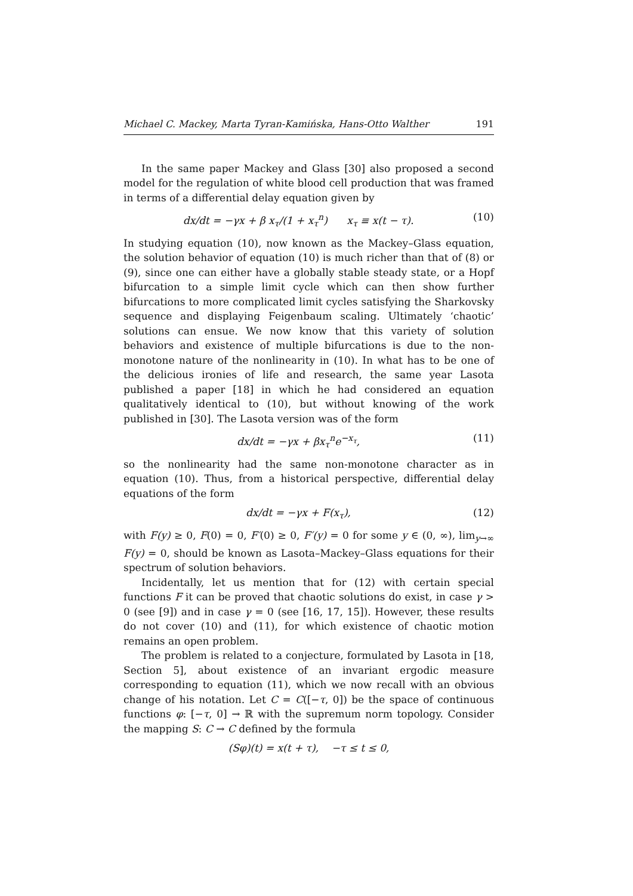Michael C. Mackey, Marta Tyran-Kamińska, Hans-Otto Walther 191
In the same paper Mackey and Glass [30] also proposed a second model for the regulation of white blood cell production that was framed in terms of a differential delay equation given by
dx/dt = −γx + β x<sub>τ</sub>/(1 + x<sub>τ</sub><sup>n</sup>) x<sub>τ</sub> ≡ x(t − τ). (10)
In studying equation (10), now known as the Mackey–Glass equation, the solution behavior of equation (10) is much richer than that of (8) or (9), since one can either have a globally stable steady state, or a Hopf bifurcation to a simple limit cycle which can then show further bifurcations to more complicated limit cycles satisfying the Sharkovsky sequence and displaying Feigenbaum scaling. Ultimately ‘chaotic’ solutions can ensue. We now know that this variety of solution behaviors and existence of multiple bifurcations is due to the non-monotone nature of the nonlinearity in (10). In what has to be one of the delicious ironies of life and research, the same year Lasota published a paper [18] in which he had considered an equation qualitatively identical to (10), but without knowing of the work published in [30]. The Lasota version was of the form
dx/dt = −γx + βx<sub>τ</sub><sup>n</sup>e<sup>−x<sub>τ</sub></sup>, (11)
so the nonlinearity had the same non-monotone character as in equation (10). Thus, from a historical perspective, differential delay equations of the form
dx/dt = −γx + F(x<sub>τ</sub>), (12)
with F(y) ≥ 0, F(0) = 0, F′(0) ≥ 0, F′(y) = 0 for some y ∈ (0, ∞), lim<sub>y→∞</sub> F(y) = 0, should be known as Lasota–Mackey–Glass equations for their spectrum of solution behaviors.
Incidentally, let us mention that for (12) with certain special functions F it can be proved that chaotic solutions do exist, in case γ > 0 (see [9]) and in case γ = 0 (see [16, 17, 15]). However, these results do not cover (10) and (11), for which existence of chaotic motion remains an open problem.
The problem is related to a conjecture, formulated by Lasota in [18, Section 5], about existence of an invariant ergodic measure corresponding to equation (11), which we now recall with an obvious change of his notation. Let C = C([−τ, 0]) be the space of continuous functions φ: [−τ, 0] → ℝ with the supremum norm topology. Consider the mapping S: C → C defined by the formula
(Sφ)(t) = x(t + τ), −τ ≤ t ≤ 0,